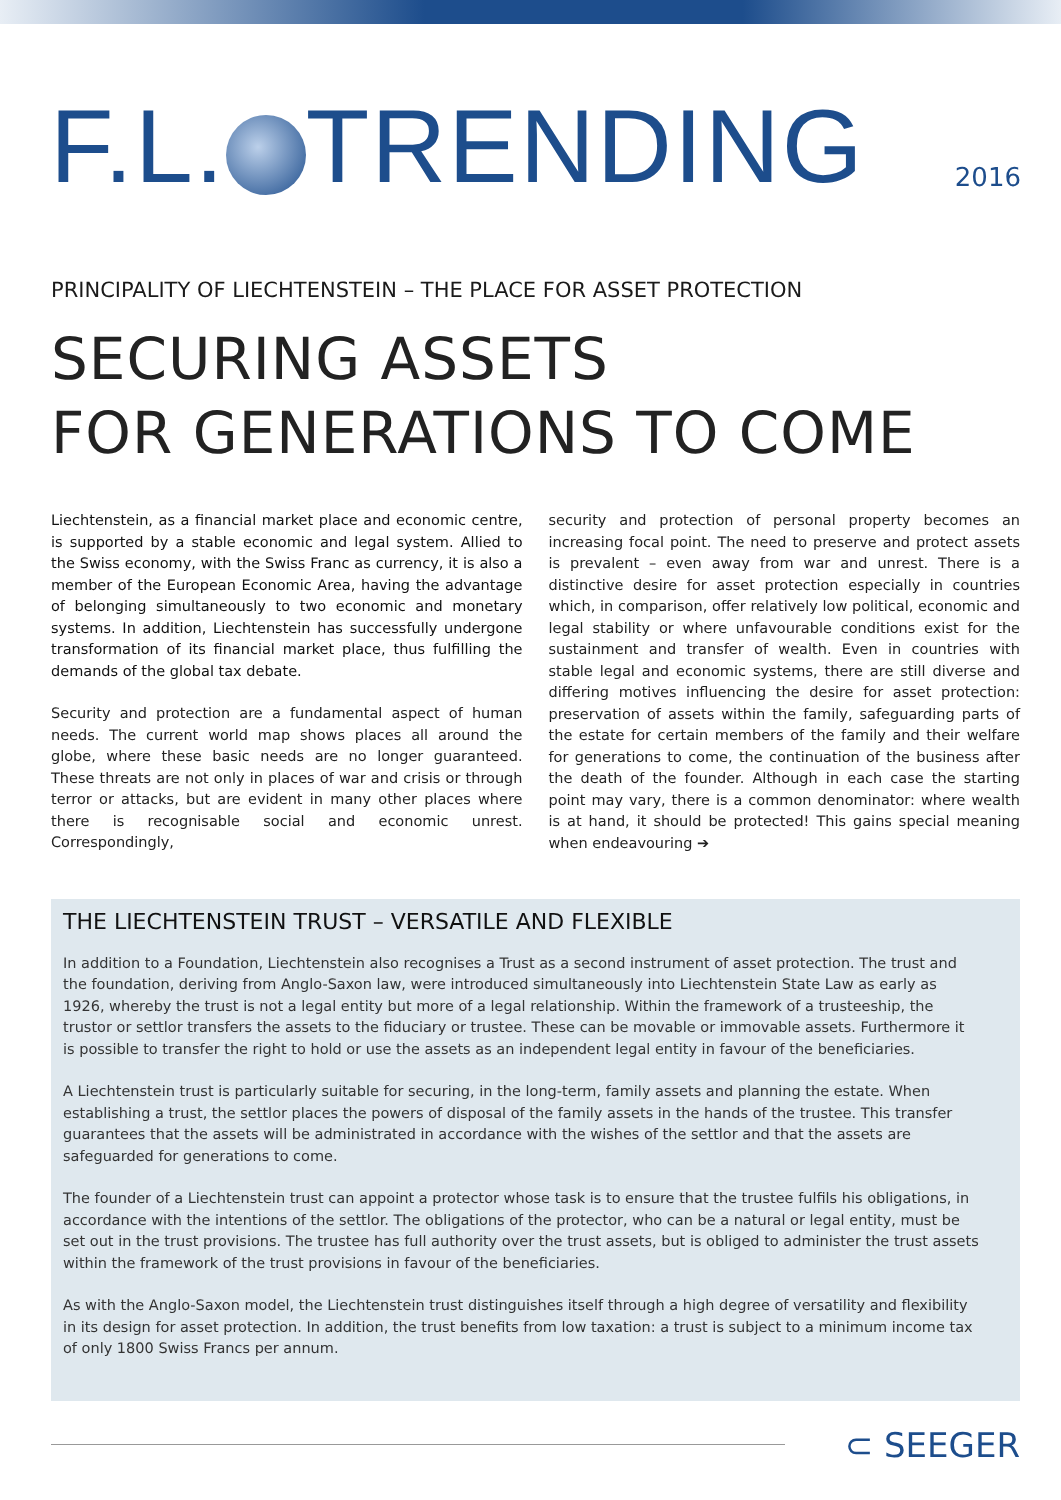F.L. TRENDING
2016
PRINCIPALITY OF LIECHTENSTEIN – THE PLACE FOR ASSET PROTECTION
SECURING ASSETS
FOR GENERATIONS TO COME
Liechtenstein, as a financial market place and economic centre, is supported by a stable economic and legal system. Allied to the Swiss economy, with the Swiss Franc as currency, it is also a member of the European Economic Area, having the advantage of belonging simultaneously to two economic and monetary systems. In addition, Liechtenstein has successfully undergone transformation of its financial market place, thus fulfilling the demands of the global tax debate.
Security and protection are a fundamental aspect of human needs. The current world map shows places all around the globe, where these basic needs are no longer guaranteed. These threats are not only in places of war and crisis or through terror or attacks, but are evident in many other places where there is recognisable social and economic unrest. Correspondingly,
security and protection of personal property becomes an increasing focal point. The need to preserve and protect assets is prevalent – even away from war and unrest. There is a distinctive desire for asset protection especially in countries which, in comparison, offer relatively low political, economic and legal stability or where unfavourable conditions exist for the sustainment and transfer of wealth. Even in countries with stable legal and economic systems, there are still diverse and differing motives influencing the desire for asset protection: preservation of assets within the family, safeguarding parts of the estate for certain members of the family and their welfare for generations to come, the continuation of the business after the death of the founder. Although in each case the starting point may vary, there is a common denominator: where wealth is at hand, it should be protected! This gains special meaning when endeavouring ➔
THE LIECHTENSTEIN TRUST – VERSATILE AND FLEXIBLE
In addition to a Foundation, Liechtenstein also recognises a Trust as a second instrument of asset protection. The trust and the foundation, deriving from Anglo-Saxon law, were introduced simultaneously into Liechtenstein State Law as early as 1926, whereby the trust is not a legal entity but more of a legal relationship. Within the framework of a trusteeship, the trustor or settlor transfers the assets to the fiduciary or trustee. These can be movable or immovable assets. Furthermore it is possible to transfer the right to hold or use the assets as an independent legal entity in favour of the beneficiaries.
A Liechtenstein trust is particularly suitable for securing, in the long-term, family assets and planning the estate. When establishing a trust, the settlor places the powers of disposal of the family assets in the hands of the trustee. This transfer guarantees that the assets will be administrated in accordance with the wishes of the settlor and that the assets are safeguarded for generations to come.
The founder of a Liechtenstein trust can appoint a protector whose task is to ensure that the trustee fulfils his obligations, in accordance with the intentions of the settlor. The obligations of the protector, who can be a natural or legal entity, must be set out in the trust provisions. The trustee has full authority over the trust assets, but is obliged to administer the trust assets within the framework of the trust provisions in favour of the beneficiaries.
As with the Anglo-Saxon model, the Liechtenstein trust distinguishes itself through a high degree of versatility and flexibility in its design for asset protection. In addition, the trust benefits from low taxation: a trust is subject to a minimum income tax of only 1800 Swiss Francs per annum.
⊂ SEEGER